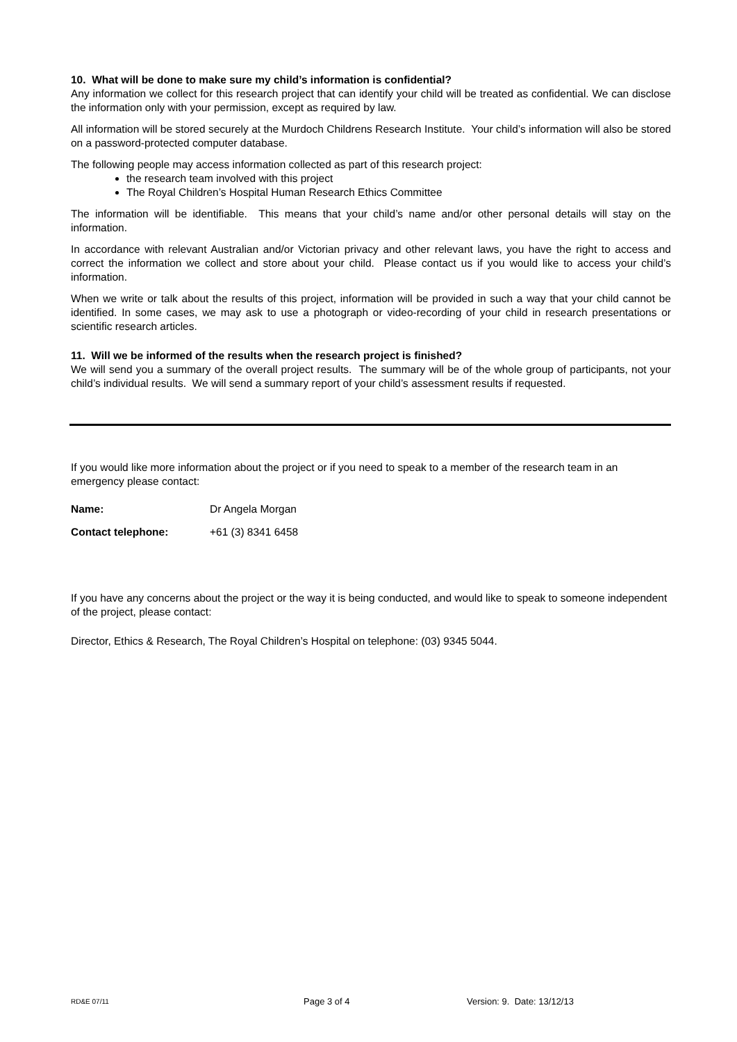10. What will be done to make sure my child’s information is confidential?
Any information we collect for this research project that can identify your child will be treated as confidential. We can disclose the information only with your permission, except as required by law.
All information will be stored securely at the Murdoch Childrens Research Institute. Your child’s information will also be stored on a password-protected computer database.
The following people may access information collected as part of this research project:
the research team involved with this project
The Royal Children’s Hospital Human Research Ethics Committee
The information will be identifiable. This means that your child’s name and/or other personal details will stay on the information.
In accordance with relevant Australian and/or Victorian privacy and other relevant laws, you have the right to access and correct the information we collect and store about your child. Please contact us if you would like to access your child’s information.
When we write or talk about the results of this project, information will be provided in such a way that your child cannot be identified. In some cases, we may ask to use a photograph or video-recording of your child in research presentations or scientific research articles.
11. Will we be informed of the results when the research project is finished?
We will send you a summary of the overall project results. The summary will be of the whole group of participants, not your child’s individual results. We will send a summary report of your child’s assessment results if requested.
If you would like more information about the project or if you need to speak to a member of the research team in an emergency please contact:
Name: Dr Angela Morgan
Contact telephone: +61 (3) 8341 6458
If you have any concerns about the project or the way it is being conducted, and would like to speak to someone independent of the project, please contact:
Director, Ethics & Research, The Royal Children’s Hospital on telephone: (03) 9345 5044.
RD&E 07/11 Page 3 of 4 Version: 9. Date: 13/12/13